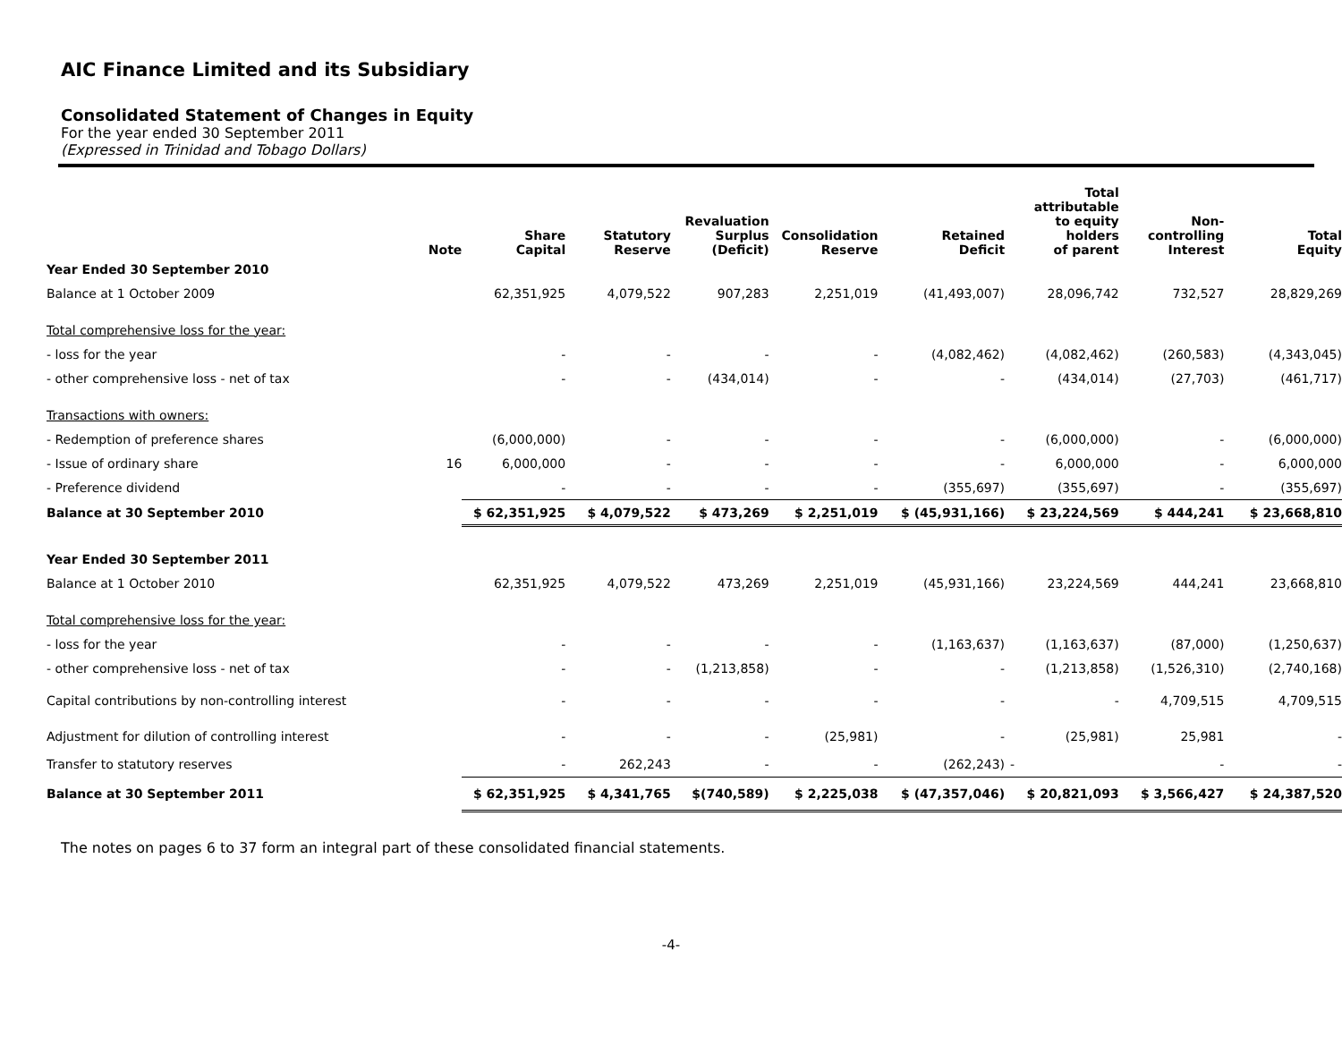AIC Finance Limited and its Subsidiary
Consolidated Statement of Changes in Equity
For the year ended 30 September 2011
(Expressed in Trinidad and Tobago Dollars)
| | Note | Share Capital | Statutory Reserve | Revaluation Surplus (Deficit) | Consolidation Reserve | Retained Deficit | Total attributable to equity holders of parent | Non- controlling Interest | Total Equity |
| --- | --- | --- | --- | --- | --- | --- | --- | --- | --- |
| Year Ended 30 September 2010 | | | | | | | | | |
| Balance at 1 October 2009 | | 62,351,925 | 4,079,522 | 907,283 | 2,251,019 | (41,493,007) | 28,096,742 | 732,527 | 28,829,269 |
| Total comprehensive loss for the year: | | | | | | | | | |
| - loss for the year | | - | - | - | - | (4,082,462) | (4,082,462) | (260,583) | (4,343,045) |
| - other comprehensive loss - net of tax | | - | - | (434,014) | - | - | (434,014) | (27,703) | (461,717) |
| Transactions with owners: | | | | | | | | | |
| - Redemption of preference shares | | (6,000,000) | - | - | - | - | (6,000,000) | - | (6,000,000) |
| - Issue of ordinary share | 16 | 6,000,000 | - | - | - | - | 6,000,000 | - | 6,000,000 |
| - Preference dividend | | - | - | - | - | (355,697) | (355,697) | - | (355,697) |
| Balance at 30 September 2010 | | $ 62,351,925 | $ 4,079,522 | $ 473,269 | $ 2,251,019 | $ (45,931,166) | $ 23,224,569 | $ 444,241 | $ 23,668,810 |
| Year Ended 30 September 2011 | | | | | | | | | |
| Balance at 1 October 2010 | | 62,351,925 | 4,079,522 | 473,269 | 2,251,019 | (45,931,166) | 23,224,569 | 444,241 | 23,668,810 |
| Total comprehensive loss for the year: | | | | | | | | | |
| - loss for the year | | - | - | - | - | (1,163,637) | (1,163,637) | (87,000) | (1,250,637) |
| - other comprehensive loss - net of tax | | - | - | (1,213,858) | - | - | (1,213,858) | (1,526,310) | (2,740,168) |
| Capital contributions by non-controlling interest | | - | - | - | - | - | - | 4,709,515 | 4,709,515 |
| Adjustment for dilution of controlling interest | | - | - | - | (25,981) | - | (25,981) | 25,981 | - |
| Transfer to statutory reserves | | - | 262,243 | - | - | (262,243) | - | - | - |
| Balance at 30 September 2011 | | $ 62,351,925 | $ 4,341,765 | $(740,589) | $ 2,225,038 | $ (47,357,046) | $ 20,821,093 | $ 3,566,427 | $ 24,387,520 |
The notes on pages 6 to 37 form an integral part of these consolidated financial statements.
-4-